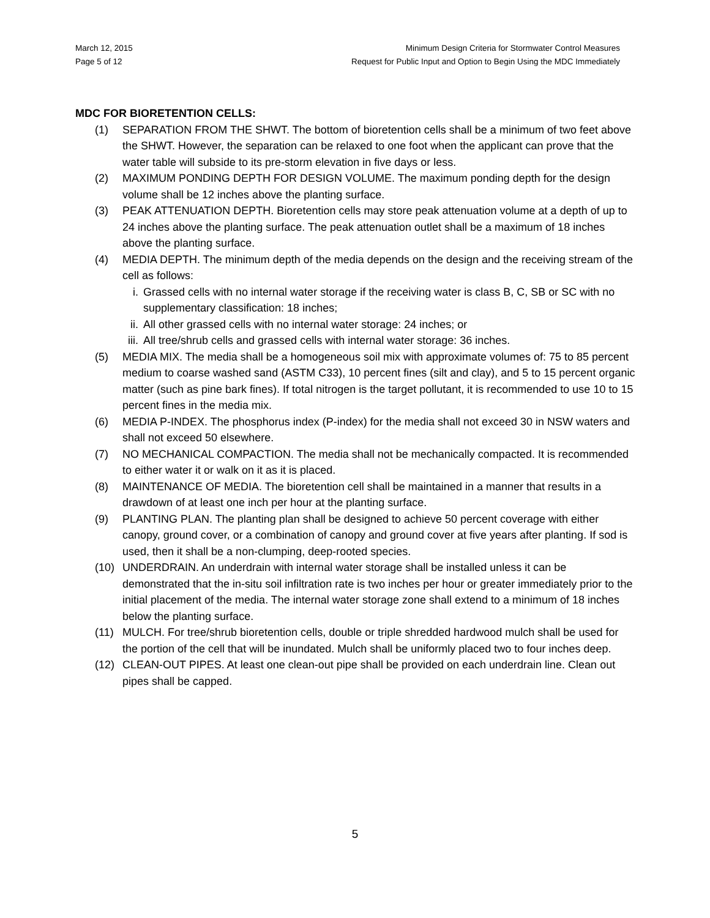March 12, 2015
Page 5 of 12
Minimum Design Criteria for Stormwater Control Measures
Request for Public Input and Option to Begin Using the MDC Immediately
MDC FOR BIORETENTION CELLS:
(1) SEPARATION FROM THE SHWT. The bottom of bioretention cells shall be a minimum of two feet above the SHWT. However, the separation can be relaxed to one foot when the applicant can prove that the water table will subside to its pre-storm elevation in five days or less.
(2) MAXIMUM PONDING DEPTH FOR DESIGN VOLUME. The maximum ponding depth for the design volume shall be 12 inches above the planting surface.
(3) PEAK ATTENUATION DEPTH. Bioretention cells may store peak attenuation volume at a depth of up to 24 inches above the planting surface. The peak attenuation outlet shall be a maximum of 18 inches above the planting surface.
(4) MEDIA DEPTH. The minimum depth of the media depends on the design and the receiving stream of the cell as follows:
i. Grassed cells with no internal water storage if the receiving water is class B, C, SB or SC with no supplementary classification: 18 inches;
ii. All other grassed cells with no internal water storage: 24 inches; or
iii. All tree/shrub cells and grassed cells with internal water storage: 36 inches.
(5) MEDIA MIX. The media shall be a homogeneous soil mix with approximate volumes of: 75 to 85 percent medium to coarse washed sand (ASTM C33), 10 percent fines (silt and clay), and 5 to 15 percent organic matter (such as pine bark fines). If total nitrogen is the target pollutant, it is recommended to use 10 to 15 percent fines in the media mix.
(6) MEDIA P-INDEX. The phosphorus index (P-index) for the media shall not exceed 30 in NSW waters and shall not exceed 50 elsewhere.
(7) NO MECHANICAL COMPACTION. The media shall not be mechanically compacted. It is recommended to either water it or walk on it as it is placed.
(8) MAINTENANCE OF MEDIA. The bioretention cell shall be maintained in a manner that results in a drawdown of at least one inch per hour at the planting surface.
(9) PLANTING PLAN. The planting plan shall be designed to achieve 50 percent coverage with either canopy, ground cover, or a combination of canopy and ground cover at five years after planting. If sod is used, then it shall be a non-clumping, deep-rooted species.
(10) UNDERDRAIN. An underdrain with internal water storage shall be installed unless it can be demonstrated that the in-situ soil infiltration rate is two inches per hour or greater immediately prior to the initial placement of the media. The internal water storage zone shall extend to a minimum of 18 inches below the planting surface.
(11) MULCH. For tree/shrub bioretention cells, double or triple shredded hardwood mulch shall be used for the portion of the cell that will be inundated. Mulch shall be uniformly placed two to four inches deep.
(12) CLEAN-OUT PIPES. At least one clean-out pipe shall be provided on each underdrain line. Clean out pipes shall be capped.
5